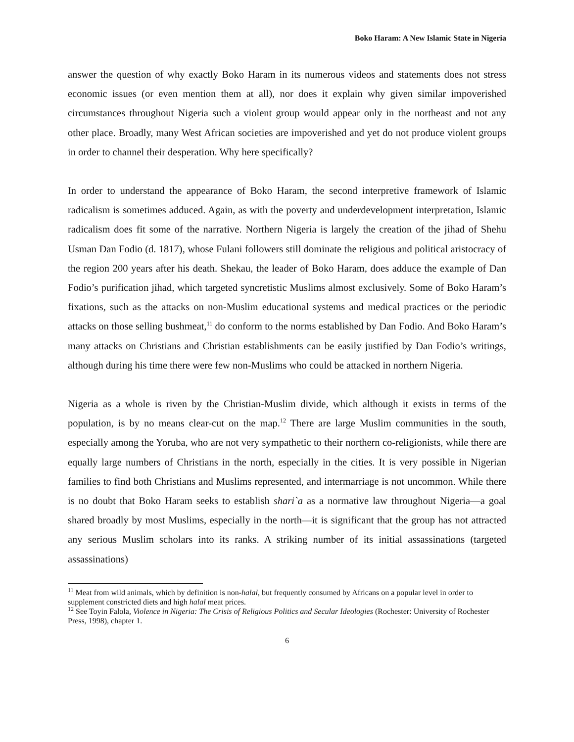Boko Haram: A New Islamic State in Nigeria
answer the question of why exactly Boko Haram in its numerous videos and statements does not stress economic issues (or even mention them at all), nor does it explain why given similar impoverished circumstances throughout Nigeria such a violent group would appear only in the northeast and not any other place. Broadly, many West African societies are impoverished and yet do not produce violent groups in order to channel their desperation. Why here specifically?
In order to understand the appearance of Boko Haram, the second interpretive framework of Islamic radicalism is sometimes adduced. Again, as with the poverty and underdevelopment interpretation, Islamic radicalism does fit some of the narrative. Northern Nigeria is largely the creation of the jihad of Shehu Usman Dan Fodio (d. 1817), whose Fulani followers still dominate the religious and political aristocracy of the region 200 years after his death. Shekau, the leader of Boko Haram, does adduce the example of Dan Fodio’s purification jihad, which targeted syncretistic Muslims almost exclusively. Some of Boko Haram’s fixations, such as the attacks on non-Muslim educational systems and medical practices or the periodic attacks on those selling bushmeat,<sup>11</sup> do conform to the norms established by Dan Fodio. And Boko Haram’s many attacks on Christians and Christian establishments can be easily justified by Dan Fodio’s writings, although during his time there were few non-Muslims who could be attacked in northern Nigeria.
Nigeria as a whole is riven by the Christian-Muslim divide, which although it exists in terms of the population, is by no means clear-cut on the map.<sup>12</sup> There are large Muslim communities in the south, especially among the Yoruba, who are not very sympathetic to their northern co-religionists, while there are equally large numbers of Christians in the north, especially in the cities. It is very possible in Nigerian families to find both Christians and Muslims represented, and intermarriage is not uncommon. While there is no doubt that Boko Haram seeks to establish shari`a as a normative law throughout Nigeria—a goal shared broadly by most Muslims, especially in the north—it is significant that the group has not attracted any serious Muslim scholars into its ranks. A striking number of its initial assassinations (targeted assassinations)
<sup>11</sup> Meat from wild animals, which by definition is non-halal, but frequently consumed by Africans on a popular level in order to supplement constricted diets and high halal meat prices.
<sup>12</sup> See Toyin Falola, Violence in Nigeria: The Crisis of Religious Politics and Secular Ideologies (Rochester: University of Rochester Press, 1998), chapter 1.
6